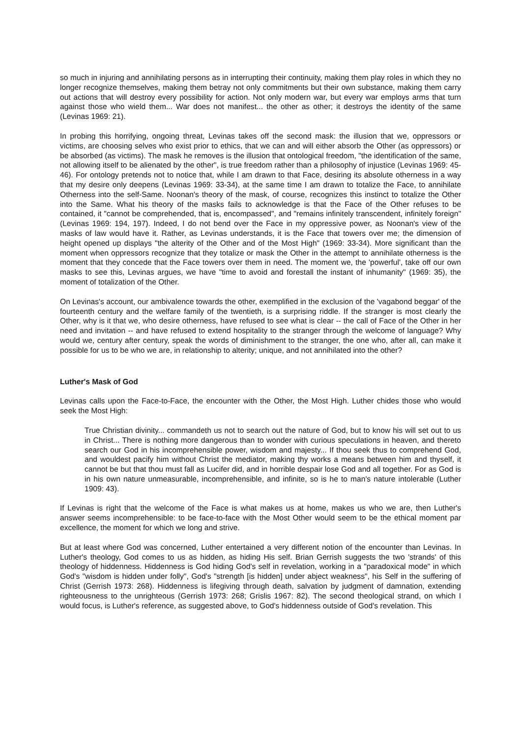so much in injuring and annihilating persons as in interrupting their continuity, making them play roles in which they no longer recognize themselves, making them betray not only commitments but their own substance, making them carry out actions that will destroy every possibility for action. Not only modern war, but every war employs arms that turn against those who wield them... War does not manifest... the other as other; it destroys the identity of the same (Levinas 1969: 21).
In probing this horrifying, ongoing threat, Levinas takes off the second mask: the illusion that we, oppressors or victims, are choosing selves who exist prior to ethics, that we can and will either absorb the Other (as oppressors) or be absorbed (as victims). The mask he removes is the illusion that ontological freedom, "the identification of the same, not allowing itself to be alienated by the other", is true freedom rather than a philosophy of injustice (Levinas 1969: 45-46). For ontology pretends not to notice that, while I am drawn to that Face, desiring its absolute otherness in a way that my desire only deepens (Levinas 1969: 33-34), at the same time I am drawn to totalize the Face, to annihilate Otherness into the self-Same. Noonan's theory of the mask, of course, recognizes this instinct to totalize the Other into the Same. What his theory of the masks fails to acknowledge is that the Face of the Other refuses to be contained, it "cannot be comprehended, that is, encompassed", and "remains infinitely transcendent, infinitely foreign" (Levinas 1969: 194, 197). Indeed, I do not bend over the Face in my oppressive power, as Noonan's view of the masks of law would have it. Rather, as Levinas understands, it is the Face that towers over me; the dimension of height opened up displays "the alterity of the Other and of the Most High" (1969: 33-34). More significant than the moment when oppressors recognize that they totalize or mask the Other in the attempt to annihilate otherness is the moment that they concede that the Face towers over them in need. The moment we, the 'powerful', take off our own masks to see this, Levinas argues, we have "time to avoid and forestall the instant of inhumanity" (1969: 35), the moment of totalization of the Other.
On Levinas's account, our ambivalence towards the other, exemplified in the exclusion of the 'vagabond beggar' of the fourteenth century and the welfare family of the twentieth, is a surprising riddle. If the stranger is most clearly the Other, why is it that we, who desire otherness, have refused to see what is clear -- the call of Face of the Other in her need and invitation -- and have refused to extend hospitality to the stranger through the welcome of language? Why would we, century after century, speak the words of diminishment to the stranger, the one who, after all, can make it possible for us to be who we are, in relationship to alterity; unique, and not annihilated into the other?
Luther's Mask of God
Levinas calls upon the Face-to-Face, the encounter with the Other, the Most High. Luther chides those who would seek the Most High:
True Christian divinity... commandeth us not to search out the nature of God, but to know his will set out to us in Christ... There is nothing more dangerous than to wonder with curious speculations in heaven, and thereto search our God in his incomprehensible power, wisdom and majesty... If thou seek thus to comprehend God, and wouldest pacify him without Christ the mediator, making thy works a means between him and thyself, it cannot be but that thou must fall as Lucifer did, and in horrible despair lose God and all together. For as God is in his own nature unmeasurable, incomprehensible, and infinite, so is he to man's nature intolerable (Luther 1909: 43).
If Levinas is right that the welcome of the Face is what makes us at home, makes us who we are, then Luther's answer seems incomprehensible: to be face-to-face with the Most Other would seem to be the ethical moment par excellence, the moment for which we long and strive.
But at least where God was concerned, Luther entertained a very different notion of the encounter than Levinas. In Luther's theology, God comes to us as hidden, as hiding His self. Brian Gerrish suggests the two 'strands' of this theology of hiddenness. Hiddenness is God hiding God's self in revelation, working in a "paradoxical mode" in which God's "wisdom is hidden under folly", God's "strength [is hidden] under abject weakness", his Self in the suffering of Christ (Gerrish 1973: 268). Hiddenness is lifegiving through death, salvation by judgment of damnation, extending righteousness to the unrighteous (Gerrish 1973: 268; Grislis 1967: 82). The second theological strand, on which I would focus, is Luther's reference, as suggested above, to God's hiddenness outside of God's revelation. This